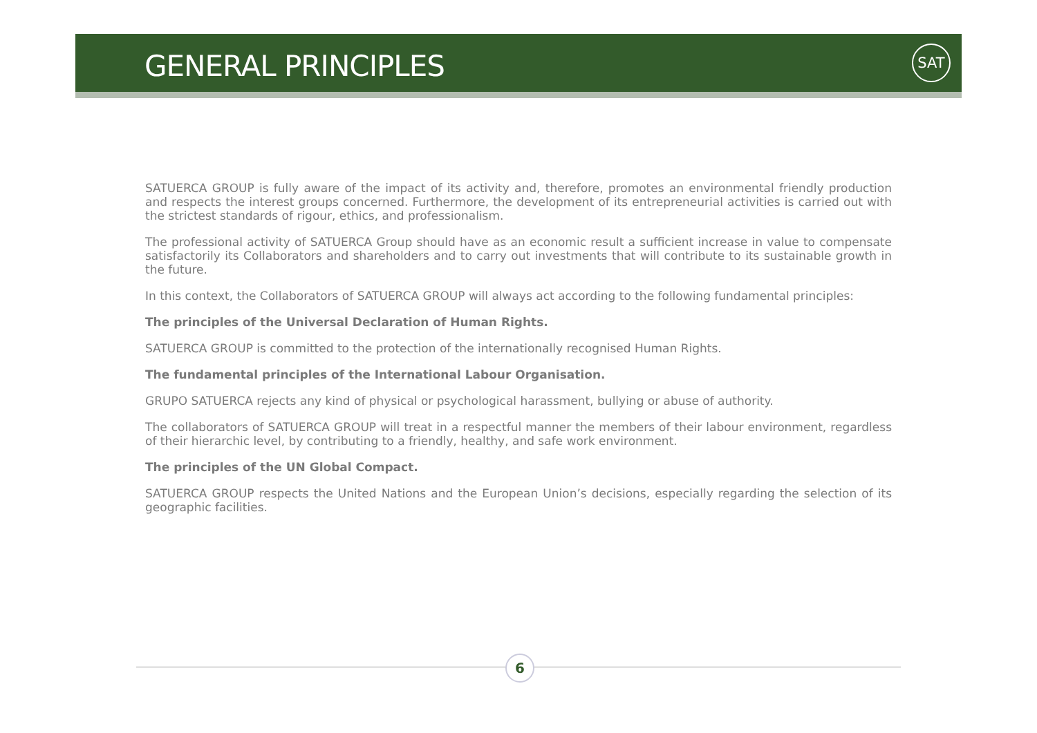GENERAL PRINCIPLES
SAT
SATUERCA GROUP is fully aware of the impact of its activity and, therefore, promotes an environmental friendly production and respects the interest groups concerned. Furthermore, the development of its entrepreneurial activities is carried out with the strictest standards of rigour, ethics, and professionalism.
The professional activity of SATUERCA Group should have as an economic result a sufficient increase in value to compensate satisfactorily its Collaborators and shareholders and to carry out investments that will contribute to its sustainable growth in the future.
In this context, the Collaborators of SATUERCA GROUP will always act according to the following fundamental principles:
The principles of the Universal Declaration of Human Rights.
SATUERCA GROUP is committed to the protection of the internationally recognised Human Rights.
The fundamental principles of the International Labour Organisation.
GRUPO SATUERCA rejects any kind of physical or psychological harassment, bullying or abuse of authority.
The collaborators of SATUERCA GROUP will treat in a respectful manner the members of their labour environment, regardless of their hierarchic level, by contributing to a friendly, healthy, and safe work environment.
The principles of the UN Global Compact.
SATUERCA GROUP respects the United Nations and the European Union’s decisions, especially regarding the selection of its geographic facilities.
6